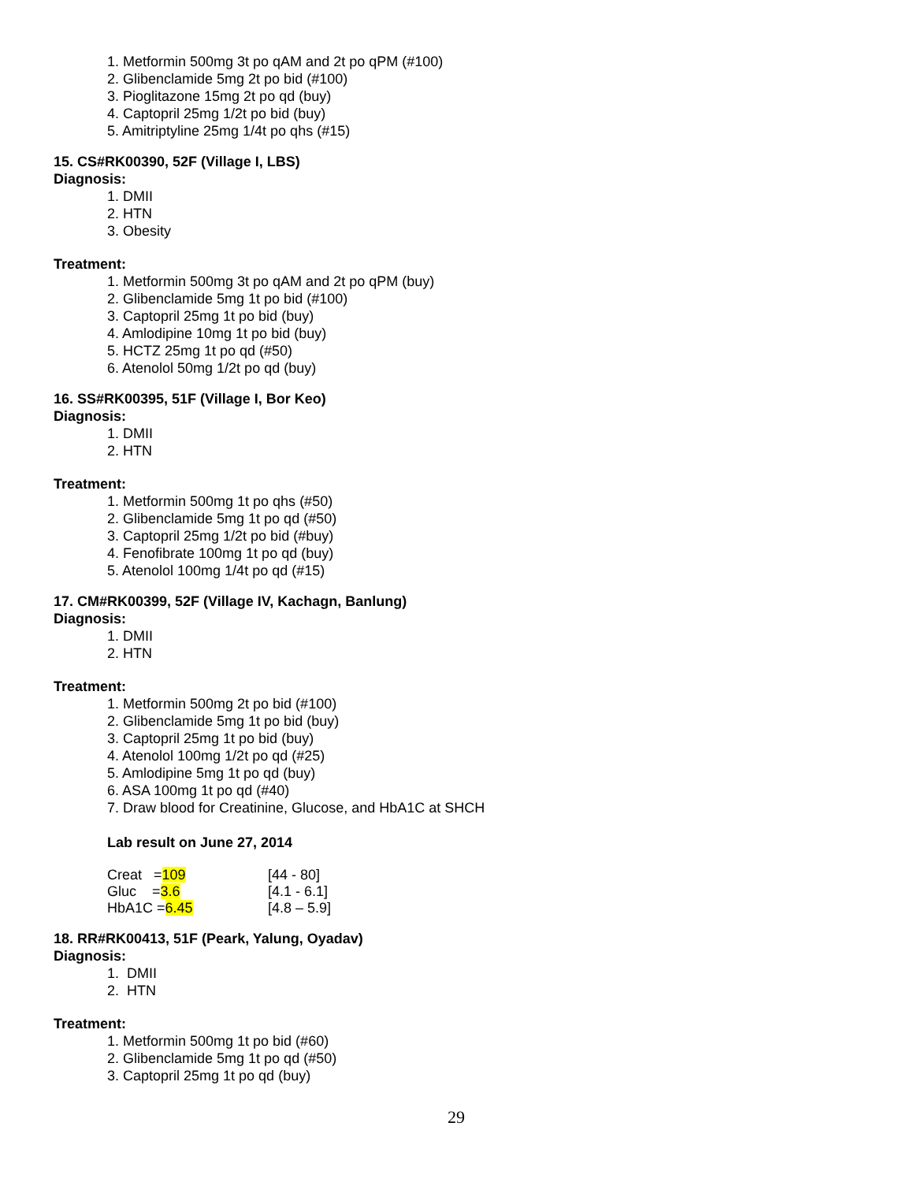1. Metformin 500mg 3t po qAM and 2t po qPM (#100)
2. Glibenclamide 5mg 2t po bid (#100)
3. Pioglitazone 15mg 2t po qd (buy)
4. Captopril 25mg 1/2t po bid (buy)
5. Amitriptyline 25mg 1/4t po qhs (#15)
15. CS#RK00390, 52F (Village I, LBS)
Diagnosis:
1. DMII
2. HTN
3. Obesity
Treatment:
1. Metformin 500mg 3t po qAM and 2t po qPM (buy)
2. Glibenclamide 5mg 1t po bid (#100)
3. Captopril 25mg 1t po bid (buy)
4. Amlodipine 10mg 1t po bid (buy)
5. HCTZ 25mg 1t po qd (#50)
6. Atenolol 50mg 1/2t po qd (buy)
16. SS#RK00395, 51F (Village I, Bor Keo)
Diagnosis:
1. DMII
2. HTN
Treatment:
1. Metformin 500mg 1t po qhs (#50)
2. Glibenclamide 5mg 1t po qd (#50)
3. Captopril 25mg 1/2t po bid (#buy)
4. Fenofibrate 100mg 1t po qd (buy)
5. Atenolol 100mg 1/4t po qd (#15)
17. CM#RK00399, 52F (Village IV, Kachagn, Banlung)
Diagnosis:
1. DMII
2. HTN
Treatment:
1. Metformin 500mg 2t po bid (#100)
2. Glibenclamide 5mg 1t po bid (buy)
3. Captopril 25mg 1t po bid (buy)
4. Atenolol 100mg 1/2t po qd (#25)
5. Amlodipine 5mg 1t po qd (buy)
6. ASA 100mg 1t po qd (#40)
7. Draw blood for Creatinine, Glucose, and HbA1C at SHCH
Lab result on June 27, 2014
| Creat = 109 | [44 - 80] |
| Gluc = 3.6 | [4.1 - 6.1] |
| HbA1C = 6.45 | [4.8 – 5.9] |
18. RR#RK00413, 51F (Peark, Yalung, Oyadav)
Diagnosis:
1. DMII
2. HTN
Treatment:
1. Metformin 500mg 1t po bid (#60)
2. Glibenclamide 5mg 1t po qd (#50)
3. Captopril 25mg 1t po qd (buy)
29